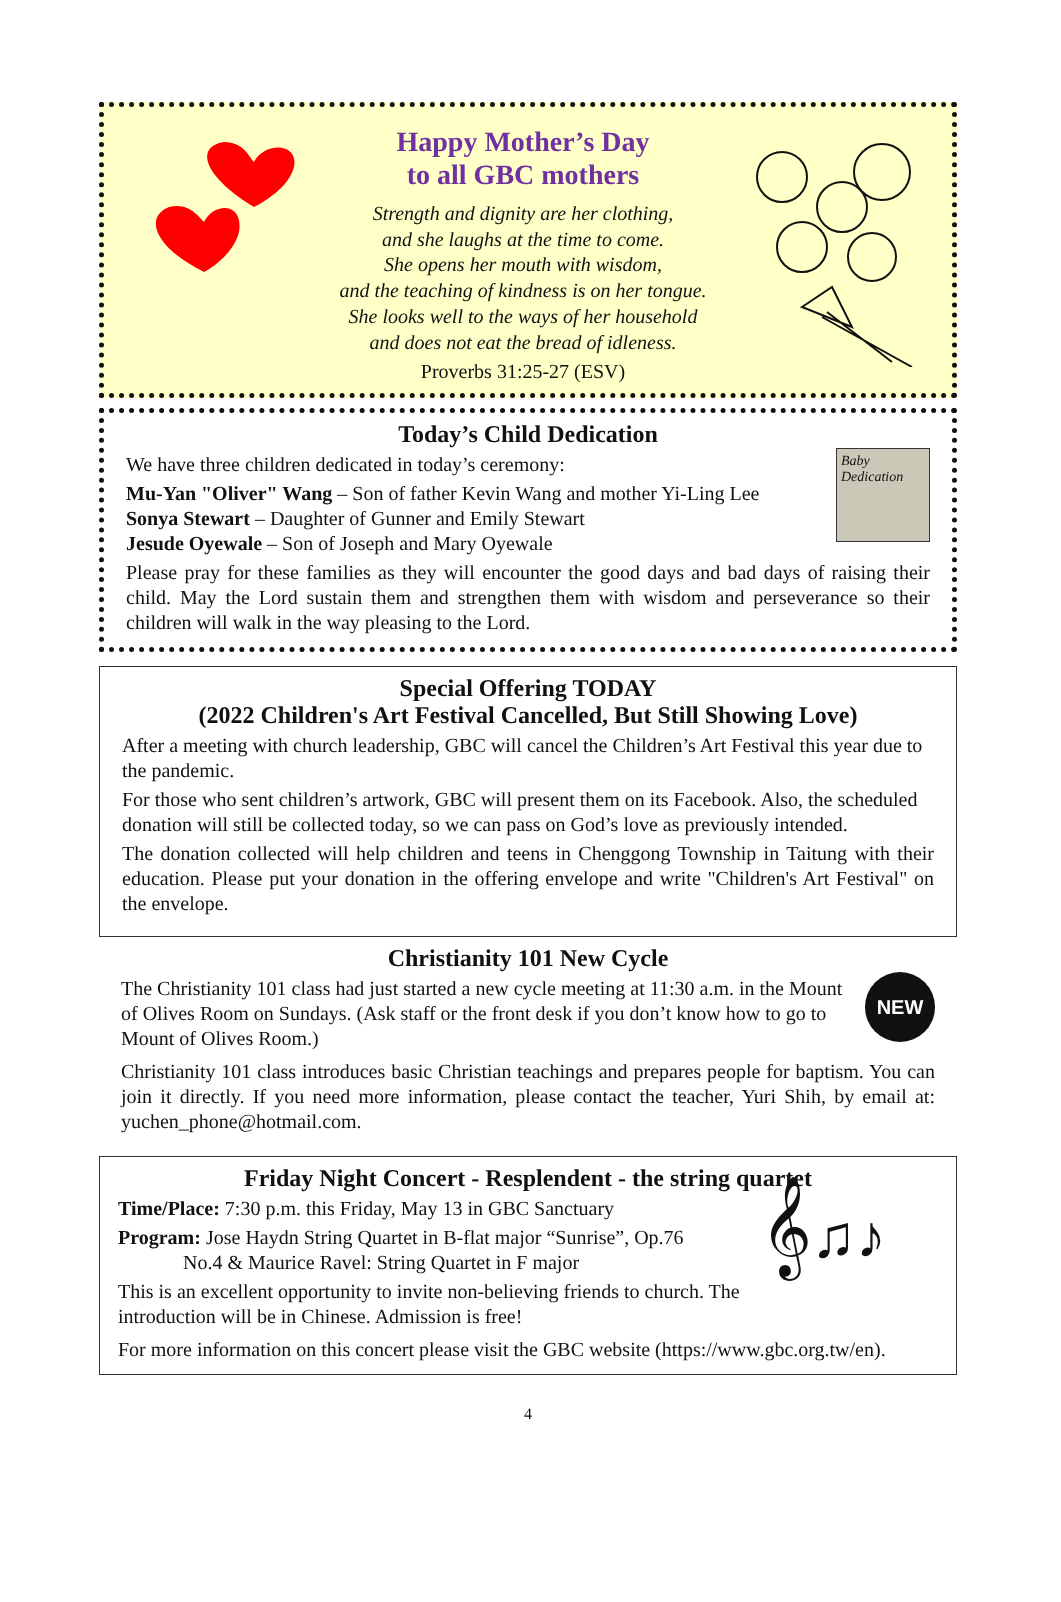Happy Mother’s Day
to all GBC mothers
Strength and dignity are her clothing,
and she laughs at the time to come.
She opens her mouth with wisdom,
and the teaching of kindness is on her tongue.
She looks well to the ways of her household
and does not eat the bread of idleness.
Proverbs 31:25-27 (ESV)
Today’s Child Dedication
We have three children dedicated in today’s ceremony:
Mu-Yan "Oliver" Wang – Son of father Kevin Wang and mother Yi-Ling Lee
Sonya Stewart – Daughter of Gunner and Emily Stewart
Jesude Oyewale – Son of Joseph and Mary Oyewale
Baby Dedication
Please pray for these families as they will encounter the good days and bad days of raising their child. May the Lord sustain them and strengthen them with wisdom and perseverance so their children will walk in the way pleasing to the Lord.
Special Offering TODAY
(2022 Children's Art Festival Cancelled, But Still Showing Love)
After a meeting with church leadership, GBC will cancel the Children’s Art Festival this year due to the pandemic.
For those who sent children’s artwork, GBC will present them on its Facebook. Also, the scheduled donation will still be collected today, so we can pass on God’s love as previously intended.
The donation collected will help children and teens in Chenggong Township in Taitung with their education. Please put your donation in the offering envelope and write "Children's Art Festival" on the envelope.
Christianity 101 New Cycle
The Christianity 101 class had just started a new cycle meeting at 11:30 a.m. in the Mount of Olives Room on Sundays. (Ask staff or the front desk if you don’t know how to go to Mount of Olives Room.)
NEW
Christianity 101 class introduces basic Christian teachings and prepares people for baptism. You can join it directly. If you need more information, please contact the teacher, Yuri Shih, by email at: yuchen_phone@hotmail.com.
Friday Night Concert - Resplendent - the string quartet
Time/Place: 7:30 p.m. this Friday, May 13 in GBC Sanctuary
Program: Jose Haydn String Quartet in B-flat major “Sunrise”, Op.76
No.4 & Maurice Ravel: String Quartet in F major
This is an excellent opportunity to invite non-believing friends to church. The introduction will be in Chinese. Admission is free!
𝄞♫♪
For more information on this concert please visit the GBC website (https://www.gbc.org.tw/en).
4